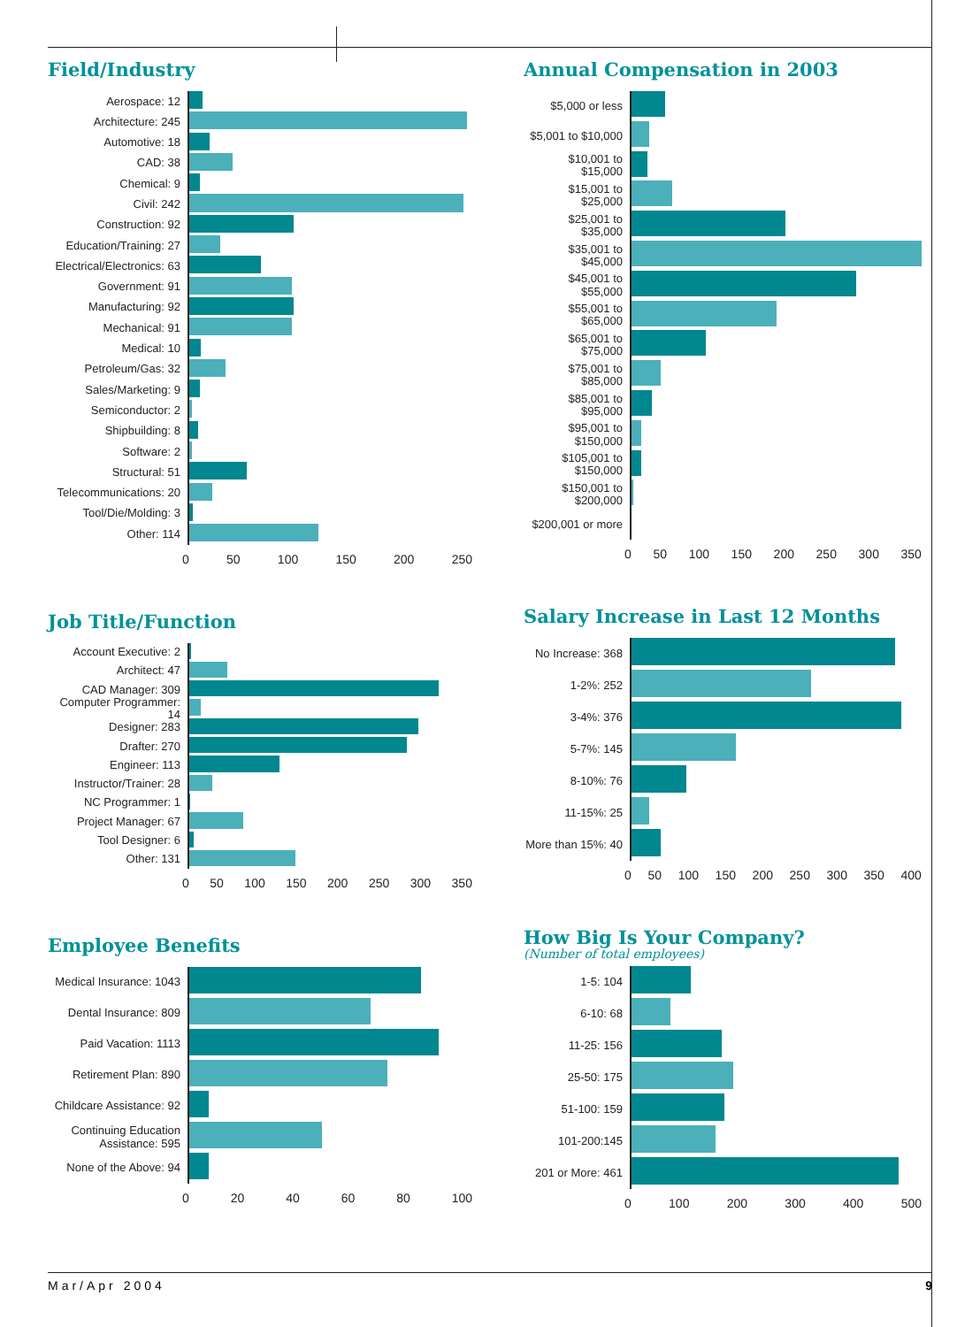Field/Industry
Aerospace: 12
Architecture: 245
Automotive: 18
CAD: 38
Chemical: 9
Civil: 242
Construction: 92
Education/Training: 27
Electrical/Electronics: 63
Government: 91
Manufacturing: 92
Mechanical: 91
Medical: 10
Petroleum/Gas: 32
Sales/Marketing: 9
Semiconductor: 2
Shipbuilding: 8
Software: 2
Structural: 51
Telecommunications: 20
Tool/Die/Molding: 3
Other: 114
0 50 100 150 200 250
Job Title/Function
Account Executive: 2
Architect: 47
CAD Manager: 309
Computer Programmer: 14
Designer: 283
Drafter: 270
Engineer: 113
Instructor/Trainer: 28
NC Programmer: 1
Project Manager: 67
Tool Designer: 6
Other: 131
0 50 100 150 200 250 300 350
Employee Benefits
Medical Insurance: 1043
Dental Insurance: 809
Paid Vacation: 1113
Retirement Plan: 890
Childcare Assistance: 92
Continuing Education Assistance: 595
None of the Above: 94
0 20 40 60 80 100
Annual Compensation in 2003
$5,000 or less
$5,001 to $10,000
$10,001 to $15,000
$15,001 to $25,000
$25,001 to $35,000
$35,001 to $45,000
$45,001 to $55,000
$55,001 to $65,000
$65,001 to $75,000
$75,001 to $85,000
$85,001 to $95,000
$95,001 to $150,000
$105,001 to $150,000
$150,001 to $200,000
$200,001 or more
0 50 100 150 200 250 300 350
Salary Increase in Last 12 Months
No Increase: 368
1-2%: 252
3-4%: 376
5-7%: 145
8-10%: 76
11-15%: 25
More than 15%: 40
0 50 100 150 200 250 300 350 400
How Big Is Your Company?
(Number of total employees)
1-5: 104
6-10: 68
11-25: 156
25-50: 175
51-100: 159
101-200:145
201 or More: 461
0 100 200 300 400 500
Mar/Apr 2004 9